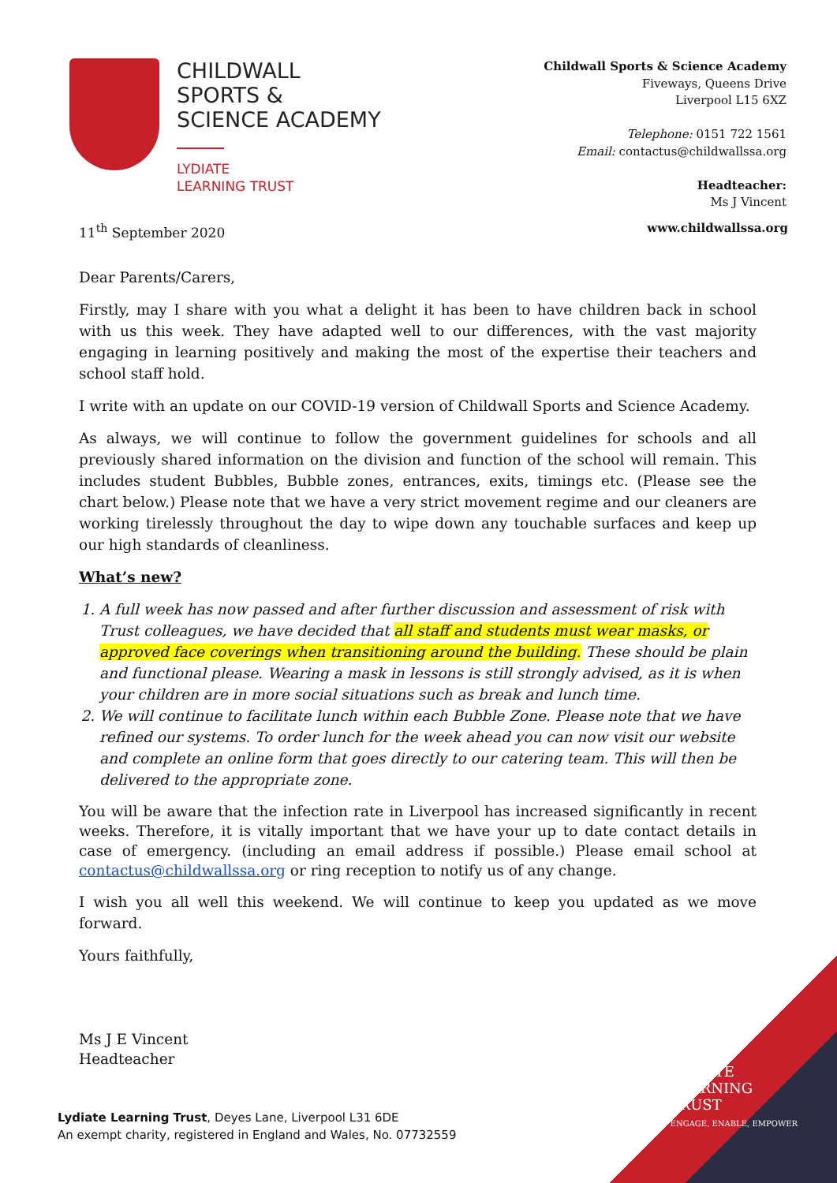CHILDWALL
SPORTS &
SCIENCE ACADEMY
LYDIATE
LEARNING TRUST
Childwall Sports & Science Academy
Fiveways, Queens Drive
Liverpool L15 6XZ
Telephone: 0151 722 1561
Email: contactus@childwallssa.org
Headteacher:
Ms J Vincent
11<sup>th</sup> September 2020 www.childwallssa.org
Dear Parents/Carers,
Firstly, may I share with you what a delight it has been to have children back in school with us this week. They have adapted well to our differences, with the vast majority engaging in learning positively and making the most of the expertise their teachers and school staff hold.
I write with an update on our COVID-19 version of Childwall Sports and Science Academy.
As always, we will continue to follow the government guidelines for schools and all previously shared information on the division and function of the school will remain. This includes student Bubbles, Bubble zones, entrances, exits, timings etc. (Please see the chart below.) Please note that we have a very strict movement regime and our cleaners are working tirelessly throughout the day to wipe down any touchable surfaces and keep up our high standards of cleanliness.
What’s new?
1. A full week has now passed and after further discussion and assessment of risk with Trust colleagues, we have decided that all staff and students must wear masks, or approved face coverings when transitioning around the building. These should be plain and functional please. Wearing a mask in lessons is still strongly advised, as it is when your children are in more social situations such as break and lunch time.
2. We will continue to facilitate lunch within each Bubble Zone. Please note that we have refined our systems. To order lunch for the week ahead you can now visit our website and complete an online form that goes directly to our catering team. This will then be delivered to the appropriate zone.
You will be aware that the infection rate in Liverpool has increased significantly in recent weeks. Therefore, it is vitally important that we have your up to date contact details in case of emergency. (including an email address if possible.) Please email school at contactus@childwallssa.org or ring reception to notify us of any change.
I wish you all well this weekend. We will continue to keep you updated as we move forward.
Yours faithfully,
Ms J E Vincent
Headteacher
LYDIATE
LEARNING
TRUST
ENGAGE, ENABLE, EMPOWER
Lydiate Learning Trust, Deyes Lane, Liverpool L31 6DE
An exempt charity, registered in England and Wales, No. 07732559